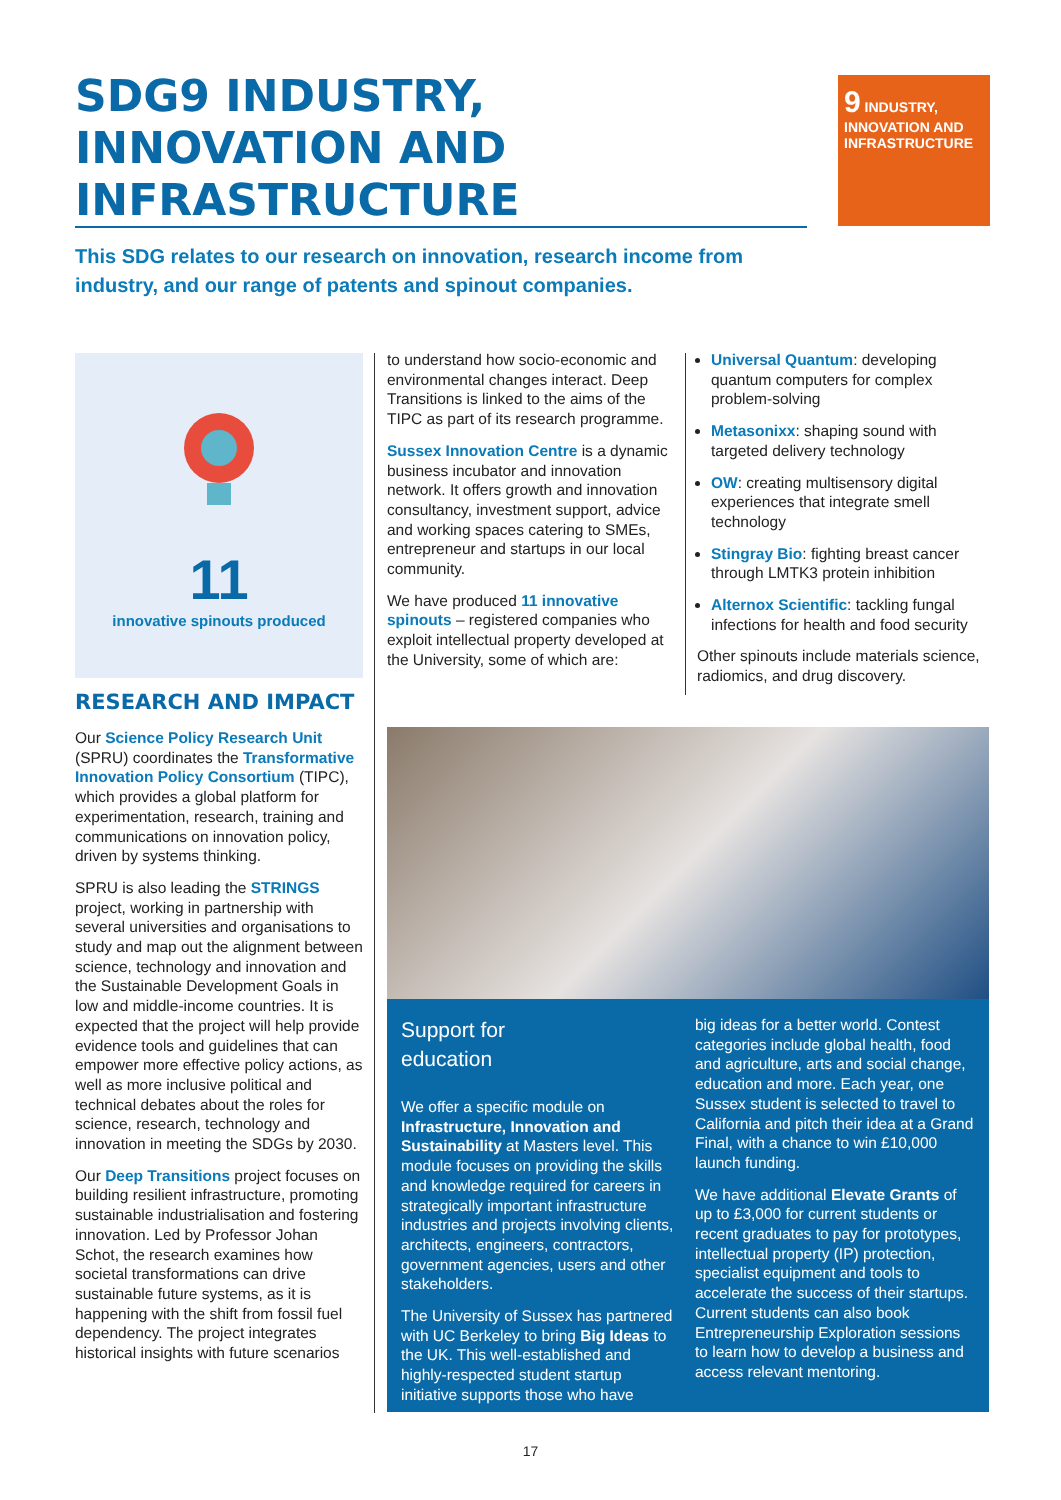SDG9 INDUSTRY, INNOVATION AND INFRASTRUCTURE
9 INDUSTRY, INNOVATION AND INFRASTRUCTURE
This SDG relates to our research on innovation, research income from industry, and our range of patents and spinout companies.
11
innovative spinouts produced
RESEARCH AND IMPACT
Our Science Policy Research Unit (SPRU) coordinates the Transformative Innovation Policy Consortium (TIPC), which provides a global platform for experimentation, research, training and communications on innovation policy, driven by systems thinking.
SPRU is also leading the STRINGS project, working in partnership with several universities and organisations to study and map out the alignment between science, technology and innovation and the Sustainable Development Goals in low and middle-income countries. It is expected that the project will help provide evidence tools and guidelines that can empower more effective policy actions, as well as more inclusive political and technical debates about the roles for science, research, technology and innovation in meeting the SDGs by 2030.
Our Deep Transitions project focuses on building resilient infrastructure, promoting sustainable industrialisation and fostering innovation. Led by Professor Johan Schot, the research examines how societal transformations can drive sustainable future systems, as it is happening with the shift from fossil fuel dependency. The project integrates historical insights with future scenarios
to understand how socio-economic and environmental changes interact. Deep Transitions is linked to the aims of the TIPC as part of its research programme.
Sussex Innovation Centre is a dynamic business incubator and innovation network. It offers growth and innovation consultancy, investment support, advice and working spaces catering to SMEs, entrepreneur and startups in our local community.
We have produced 11 innovative spinouts – registered companies who exploit intellectual property developed at the University, some of which are:
Universal Quantum: developing quantum computers for complex problem-solving
Metasonixx: shaping sound with targeted delivery technology
OW: creating multisensory digital experiences that integrate smell technology
Stingray Bio: fighting breast cancer through LMTK3 protein inhibition
Alternox Scientific: tackling fungal infections for health and food security
Other spinouts include materials science, radiomics, and drug discovery.
Support for
education
We offer a specific module on Infrastructure, Innovation and Sustainability at Masters level. This module focuses on providing the skills and knowledge required for careers in strategically important infrastructure industries and projects involving clients, architects, engineers, contractors, government agencies, users and other stakeholders.
The University of Sussex has partnered with UC Berkeley to bring Big Ideas to the UK. This well-established and highly-respected student startup initiative supports those who have
big ideas for a better world. Contest categories include global health, food and agriculture, arts and social change, education and more. Each year, one Sussex student is selected to travel to California and pitch their idea at a Grand Final, with a chance to win £10,000 launch funding.
We have additional Elevate Grants of up to £3,000 for current students or recent graduates to pay for prototypes, intellectual property (IP) protection, specialist equipment and tools to accelerate the success of their startups. Current students can also book Entrepreneurship Exploration sessions to learn how to develop a business and access relevant mentoring.
17